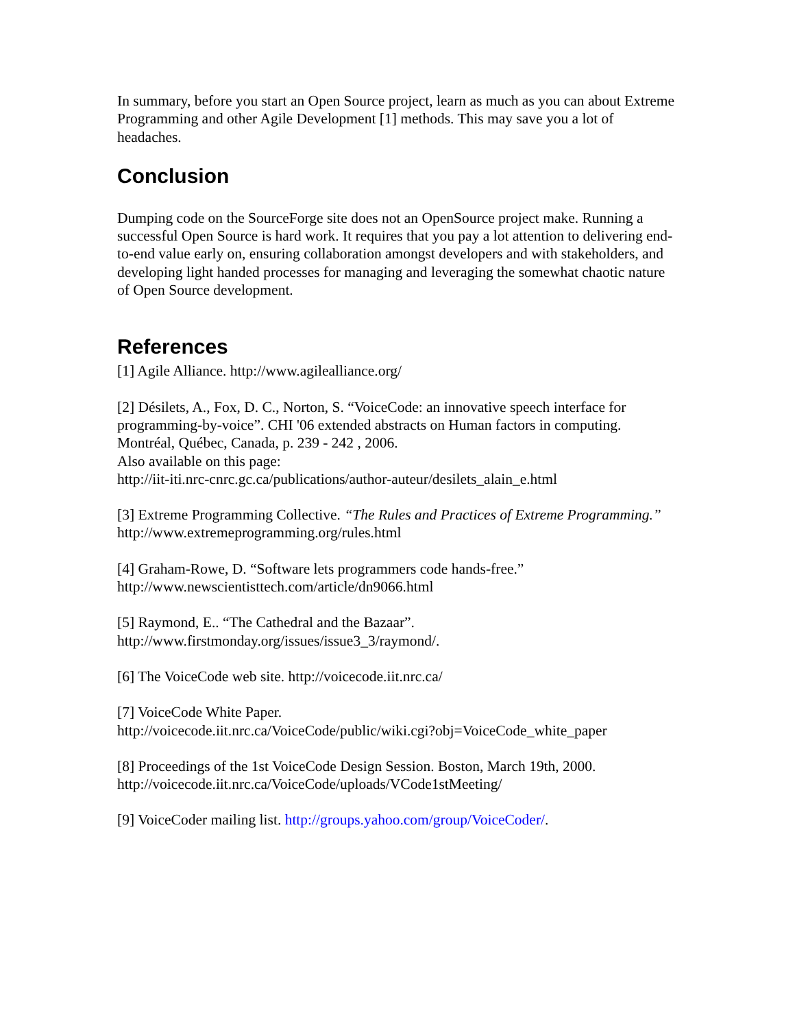In summary, before you start an Open Source project, learn as much as you can about Extreme Programming and other Agile Development [1] methods. This may save you a lot of headaches.
Conclusion
Dumping code on the SourceForge site does not an OpenSource project make. Running a successful Open Source is hard work. It requires that you pay a lot attention to delivering end-to-end value early on, ensuring collaboration amongst developers and with stakeholders, and developing light handed processes for managing and leveraging the somewhat chaotic nature of Open Source development.
References
[1] Agile Alliance. http://www.agilealliance.org/
[2] Désilets, A., Fox, D. C., Norton, S. “VoiceCode: an innovative speech interface for programming-by-voice”. CHI '06 extended abstracts on Human factors in computing. Montréal, Québec, Canada, p. 239 - 242 , 2006.
Also available on this page:
http://iit-iti.nrc-cnrc.gc.ca/publications/author-auteur/desilets_alain_e.html
[3] Extreme Programming Collective. “The Rules and Practices of Extreme Programming.” http://www.extremeprogramming.org/rules.html
[4] Graham-Rowe, D. “Software lets programmers code hands-free.”
http://www.newscientisttech.com/article/dn9066.html
[5] Raymond, E.. “The Cathedral and the Bazaar”.
http://www.firstmonday.org/issues/issue3_3/raymond/.
[6] The VoiceCode web site. http://voicecode.iit.nrc.ca/
[7] VoiceCode White Paper.
http://voicecode.iit.nrc.ca/VoiceCode/public/wiki.cgi?obj=VoiceCode_white_paper
[8] Proceedings of the 1st VoiceCode Design Session. Boston, March 19th, 2000.
http://voicecode.iit.nrc.ca/VoiceCode/uploads/VCode1stMeeting/
[9] VoiceCoder mailing list. http://groups.yahoo.com/group/VoiceCoder/.